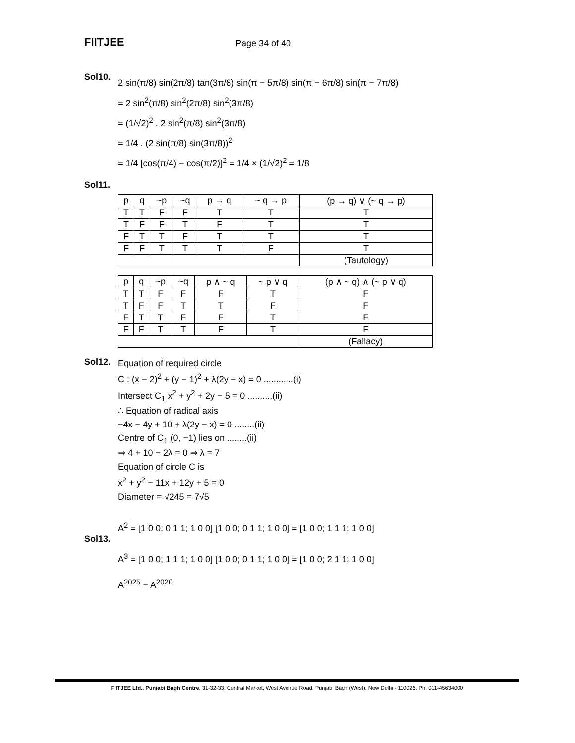FIITJEE Page 34 of 40
Sol10.
2 sin(π/8) sin(2π/8) tan(3π/8) sin(π − 5π/8) sin(π − 6π/8) sin(π − 7π/8)
= 2 sin<sup>2</sup>(π/8) sin<sup>2</sup>(2π/8) sin<sup>2</sup>(3π/8)
= (1/√2)<sup>2</sup> . 2 sin<sup>2</sup>(π/8) sin<sup>2</sup>(3π/8)
= 1/4 . (2 sin(π/8) sin(3π/8))<sup>2</sup>
= 1/4 [cos(π/4) − cos(π/2)]<sup>2</sup> = 1/4 × (1/√2)<sup>2</sup> = 1/8
Sol11.
| p | q | ~p | ~q | p → q | ~ q → p | (p → q) ∨ (~ q → p) |
| --- | --- | --- | --- | --- | --- | --- |
| T | T | F | F | T | T | T |
| T | F | F | T | F | T | T |
| F | T | T | F | T | T | T |
| F | F | T | T | T | F | T |
| | | | | | | (Tautology) |
| p | q | ~p | ~q | p ∧ ~ q | ~ p ∨ q | (p ∧ ~ q) ∧ (~ p ∨ q) |
| --- | --- | --- | --- | --- | --- | --- |
| T | T | F | F | F | T | F |
| T | F | F | T | T | F | F |
| F | T | T | F | F | T | F |
| F | F | T | T | F | T | F |
| | | | | | | (Fallacy) |
Sol12.
Equation of required circle
C : (x − 2)<sup>2</sup> + (y − 1)<sup>2</sup> + λ(2y − x) = 0 ............(i)
Intersect C<sub>1</sub> x<sup>2</sup> + y<sup>2</sup> + 2y − 5 = 0 ..........(ii)
∴ Equation of radical axis
−4x − 4y + 10 + λ(2y − x) = 0 ........(ii)
Centre of C<sub>1</sub> (0, −1) lies on ........(ii)
⇒ 4 + 10 − 2λ = 0 ⇒ λ = 7
Equation of circle C is
x<sup>2</sup> + y<sup>2</sup> − 11x + 12y + 5 = 0
Diameter = √245 = 7√5
Sol13.
A<sup>2</sup> = [1 0 0; 0 1 1; 1 0 0] [1 0 0; 0 1 1; 1 0 0] = [1 0 0; 1 1 1; 1 0 0]
A<sup>3</sup> = [1 0 0; 1 1 1; 1 0 0] [1 0 0; 0 1 1; 1 0 0] = [1 0 0; 2 1 1; 1 0 0]
A<sup>2025</sup> − A<sup>2020</sup>
FIITJEE Ltd., Punjabi Bagh Centre, 31-32-33, Central Market, West Avenue Road, Punjabi Bagh (West), New Delhi - 110026, Ph: 011-45634000